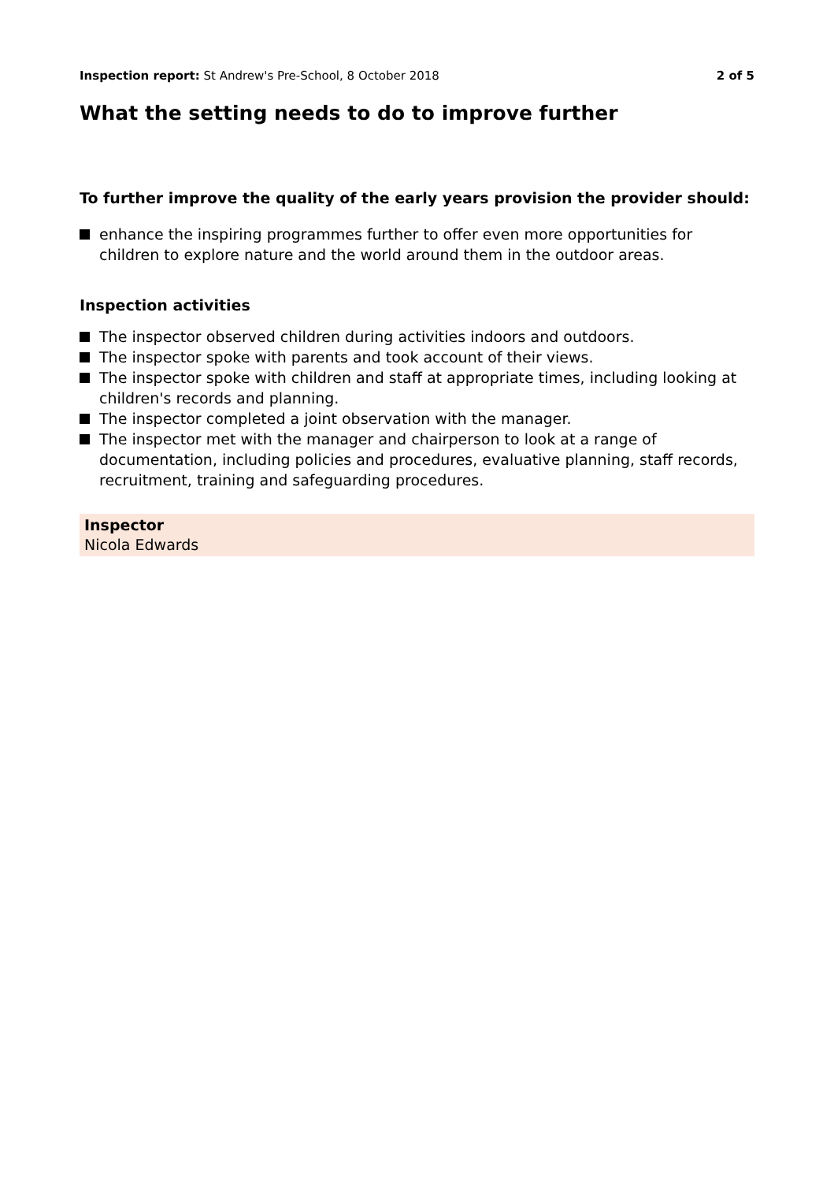Inspection report: St Andrew's Pre-School, 8 October 2018
2 of 5
What the setting needs to do to improve further
To further improve the quality of the early years provision the provider should:
enhance the inspiring programmes further to offer even more opportunities for children to explore nature and the world around them in the outdoor areas.
Inspection activities
The inspector observed children during activities indoors and outdoors.
The inspector spoke with parents and took account of their views.
The inspector spoke with children and staff at appropriate times, including looking at children's records and planning.
The inspector completed a joint observation with the manager.
The inspector met with the manager and chairperson to look at a range of documentation, including policies and procedures, evaluative planning, staff records, recruitment, training and safeguarding procedures.
Inspector
Nicola Edwards